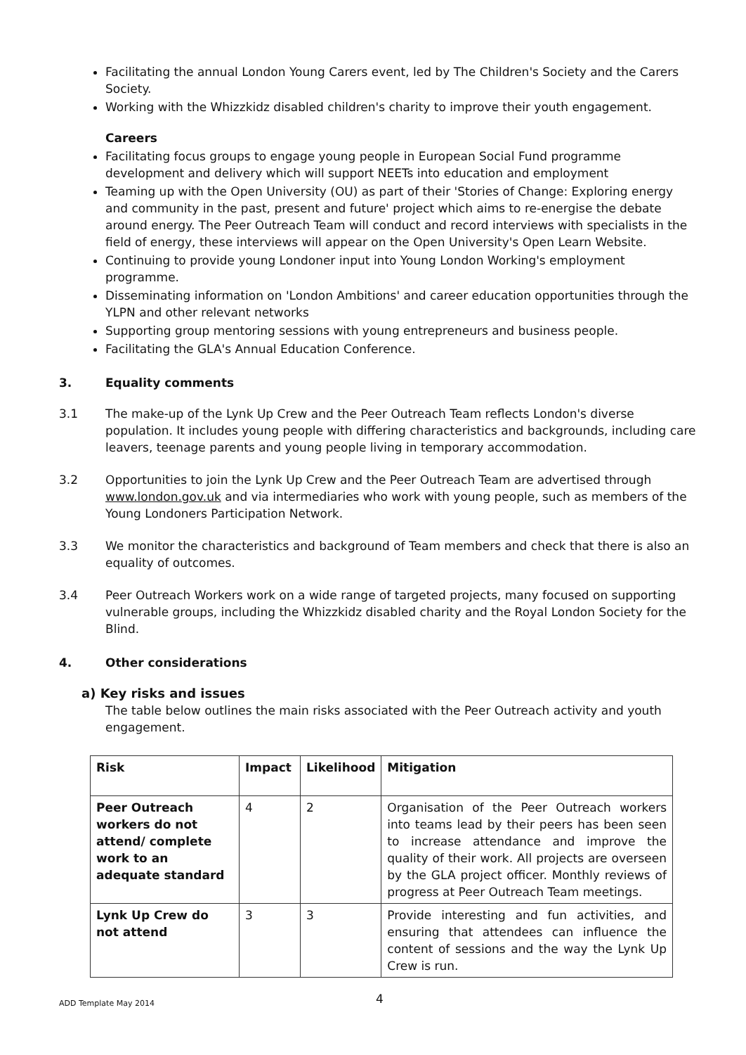Facilitating the annual London Young Carers event, led by The Children's Society and the Carers Society.
Working with the Whizzkidz disabled children's charity to improve their youth engagement.
Careers
Facilitating focus groups to engage young people in European Social Fund programme development and delivery which will support NEETs into education and employment
Teaming up with the Open University (OU) as part of their 'Stories of Change: Exploring energy and community in the past, present and future' project which aims to re-energise the debate around energy. The Peer Outreach Team will conduct and record interviews with specialists in the field of energy, these interviews will appear on the Open University's Open Learn Website.
Continuing to provide young Londoner input into Young London Working's employment programme.
Disseminating information on 'London Ambitions' and career education opportunities through the YLPN and other relevant networks
Supporting group mentoring sessions with young entrepreneurs and business people.
Facilitating the GLA's Annual Education Conference.
3. Equality comments
3.1 The make-up of the Lynk Up Crew and the Peer Outreach Team reflects London's diverse population. It includes young people with differing characteristics and backgrounds, including care leavers, teenage parents and young people living in temporary accommodation.
3.2 Opportunities to join the Lynk Up Crew and the Peer Outreach Team are advertised through www.london.gov.uk and via intermediaries who work with young people, such as members of the Young Londoners Participation Network.
3.3 We monitor the characteristics and background of Team members and check that there is also an equality of outcomes.
3.4 Peer Outreach Workers work on a wide range of targeted projects, many focused on supporting vulnerable groups, including the Whizzkidz disabled charity and the Royal London Society for the Blind.
4. Other considerations
a) Key risks and issues
The table below outlines the main risks associated with the Peer Outreach activity and youth engagement.
| Risk | Impact | Likelihood | Mitigation |
| --- | --- | --- | --- |
| Peer Outreach workers do not attend/ complete work to an adequate standard | 4 | 2 | Organisation of the Peer Outreach workers into teams lead by their peers has been seen to increase attendance and improve the quality of their work. All projects are overseen by the GLA project officer. Monthly reviews of progress at Peer Outreach Team meetings. |
| Lynk Up Crew do not attend | 3 | 3 | Provide interesting and fun activities, and ensuring that attendees can influence the content of sessions and the way the Lynk Up Crew is run. |
ADD Template May 2014 4